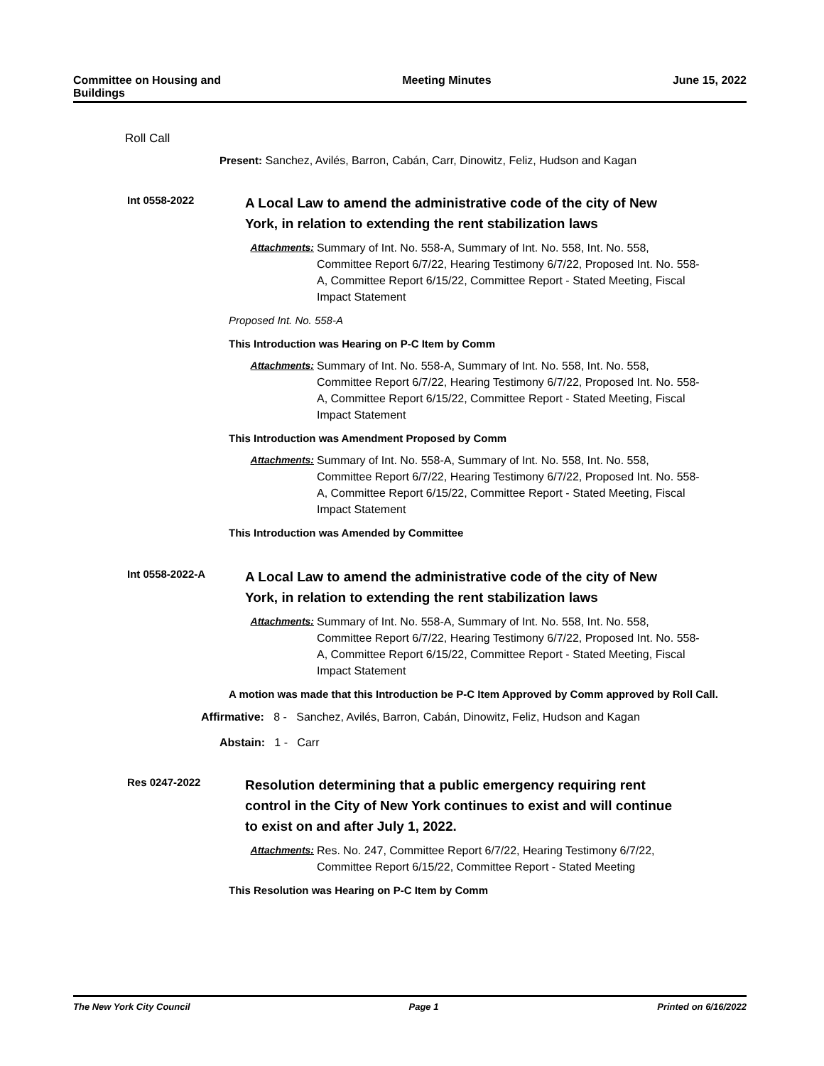Committee on Housing and
Buildings
Meeting Minutes June 15, 2022
Roll Call
Present: Sanchez, Avilés, Barron, Cabán, Carr, Dinowitz, Feliz, Hudson and Kagan
Int 0558-2022
A Local Law to amend the administrative code of the city of New York, in relation to extending the rent stabilization laws
Attachments: Summary of Int. No. 558-A, Summary of Int. No. 558, Int. No. 558, Committee Report 6/7/22, Hearing Testimony 6/7/22, Proposed Int. No. 558-A, Committee Report 6/15/22, Committee Report - Stated Meeting, Fiscal Impact Statement
Proposed Int. No. 558-A
This Introduction was Hearing on P-C Item by Comm
Attachments: Summary of Int. No. 558-A, Summary of Int. No. 558, Int. No. 558, Committee Report 6/7/22, Hearing Testimony 6/7/22, Proposed Int. No. 558-A, Committee Report 6/15/22, Committee Report - Stated Meeting, Fiscal Impact Statement
This Introduction was Amendment Proposed by Comm
Attachments: Summary of Int. No. 558-A, Summary of Int. No. 558, Int. No. 558, Committee Report 6/7/22, Hearing Testimony 6/7/22, Proposed Int. No. 558-A, Committee Report 6/15/22, Committee Report - Stated Meeting, Fiscal Impact Statement
This Introduction was Amended by Committee
Int 0558-2022-A
A Local Law to amend the administrative code of the city of New York, in relation to extending the rent stabilization laws
Attachments: Summary of Int. No. 558-A, Summary of Int. No. 558, Int. No. 558, Committee Report 6/7/22, Hearing Testimony 6/7/22, Proposed Int. No. 558-A, Committee Report 6/15/22, Committee Report - Stated Meeting, Fiscal Impact Statement
A motion was made that this Introduction be P-C Item Approved by Comm approved by Roll Call.
Affirmative: 8 - Sanchez, Avilés, Barron, Cabán, Dinowitz, Feliz, Hudson and Kagan
Abstain: 1 - Carr
Res 0247-2022
Resolution determining that a public emergency requiring rent control in the City of New York continues to exist and will continue to exist on and after July 1, 2022.
Attachments: Res. No. 247, Committee Report 6/7/22, Hearing Testimony 6/7/22, Committee Report 6/15/22, Committee Report - Stated Meeting
This Resolution was Hearing on P-C Item by Comm
The New York City Council Page 1 Printed on 6/16/2022